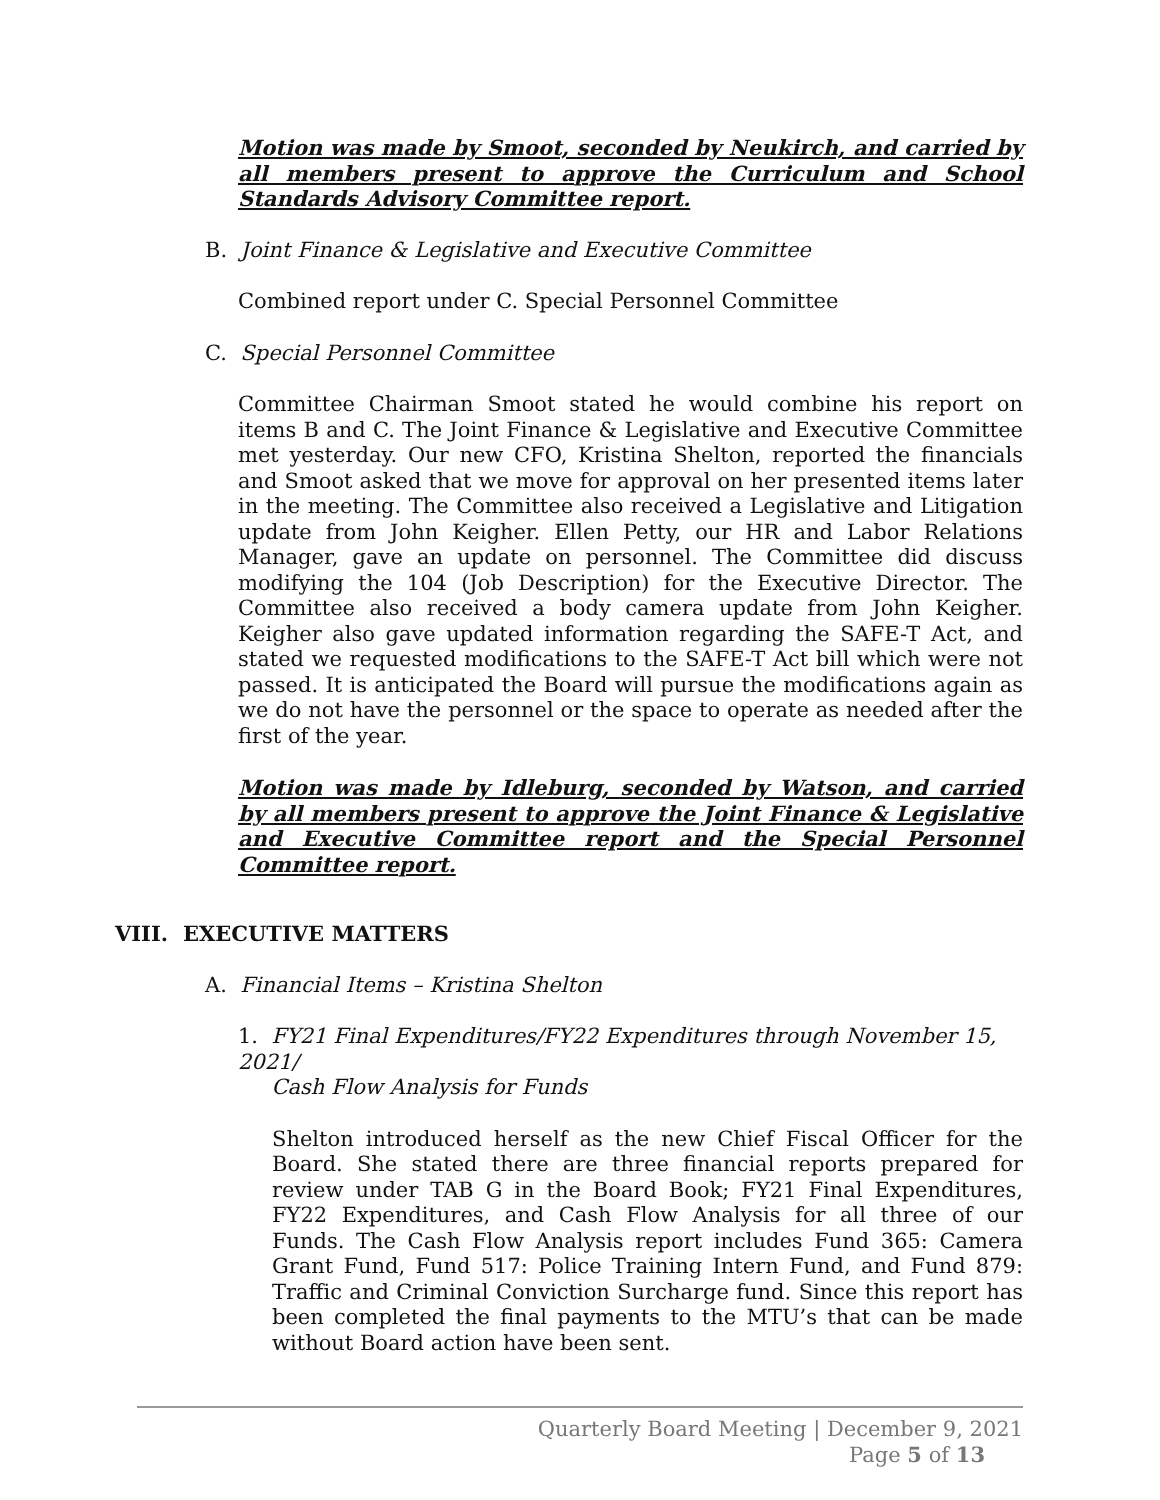Motion was made by Smoot, seconded by Neukirch, and carried by all members present to approve the Curriculum and School Standards Advisory Committee report.
B. Joint Finance & Legislative and Executive Committee
Combined report under C. Special Personnel Committee
C. Special Personnel Committee
Committee Chairman Smoot stated he would combine his report on items B and C. The Joint Finance & Legislative and Executive Committee met yesterday. Our new CFO, Kristina Shelton, reported the financials and Smoot asked that we move for approval on her presented items later in the meeting. The Committee also received a Legislative and Litigation update from John Keigher. Ellen Petty, our HR and Labor Relations Manager, gave an update on personnel. The Committee did discuss modifying the 104 (Job Description) for the Executive Director. The Committee also received a body camera update from John Keigher. Keigher also gave updated information regarding the SAFE-T Act, and stated we requested modifications to the SAFE-T Act bill which were not passed. It is anticipated the Board will pursue the modifications again as we do not have the personnel or the space to operate as needed after the first of the year.
Motion was made by Idleburg, seconded by Watson, and carried by all members present to approve the Joint Finance & Legislative and Executive Committee report and the Special Personnel Committee report.
VIII. EXECUTIVE MATTERS
A. Financial Items – Kristina Shelton
1. FY21 Final Expenditures/FY22 Expenditures through November 15, 2021/
Cash Flow Analysis for Funds
Shelton introduced herself as the new Chief Fiscal Officer for the Board. She stated there are three financial reports prepared for review under TAB G in the Board Book; FY21 Final Expenditures, FY22 Expenditures, and Cash Flow Analysis for all three of our Funds. The Cash Flow Analysis report includes Fund 365: Camera Grant Fund, Fund 517: Police Training Intern Fund, and Fund 879: Traffic and Criminal Conviction Surcharge fund. Since this report has been completed the final payments to the MTU’s that can be made without Board action have been sent.
Quarterly Board Meeting | December 9, 2021
Page 5 of 13